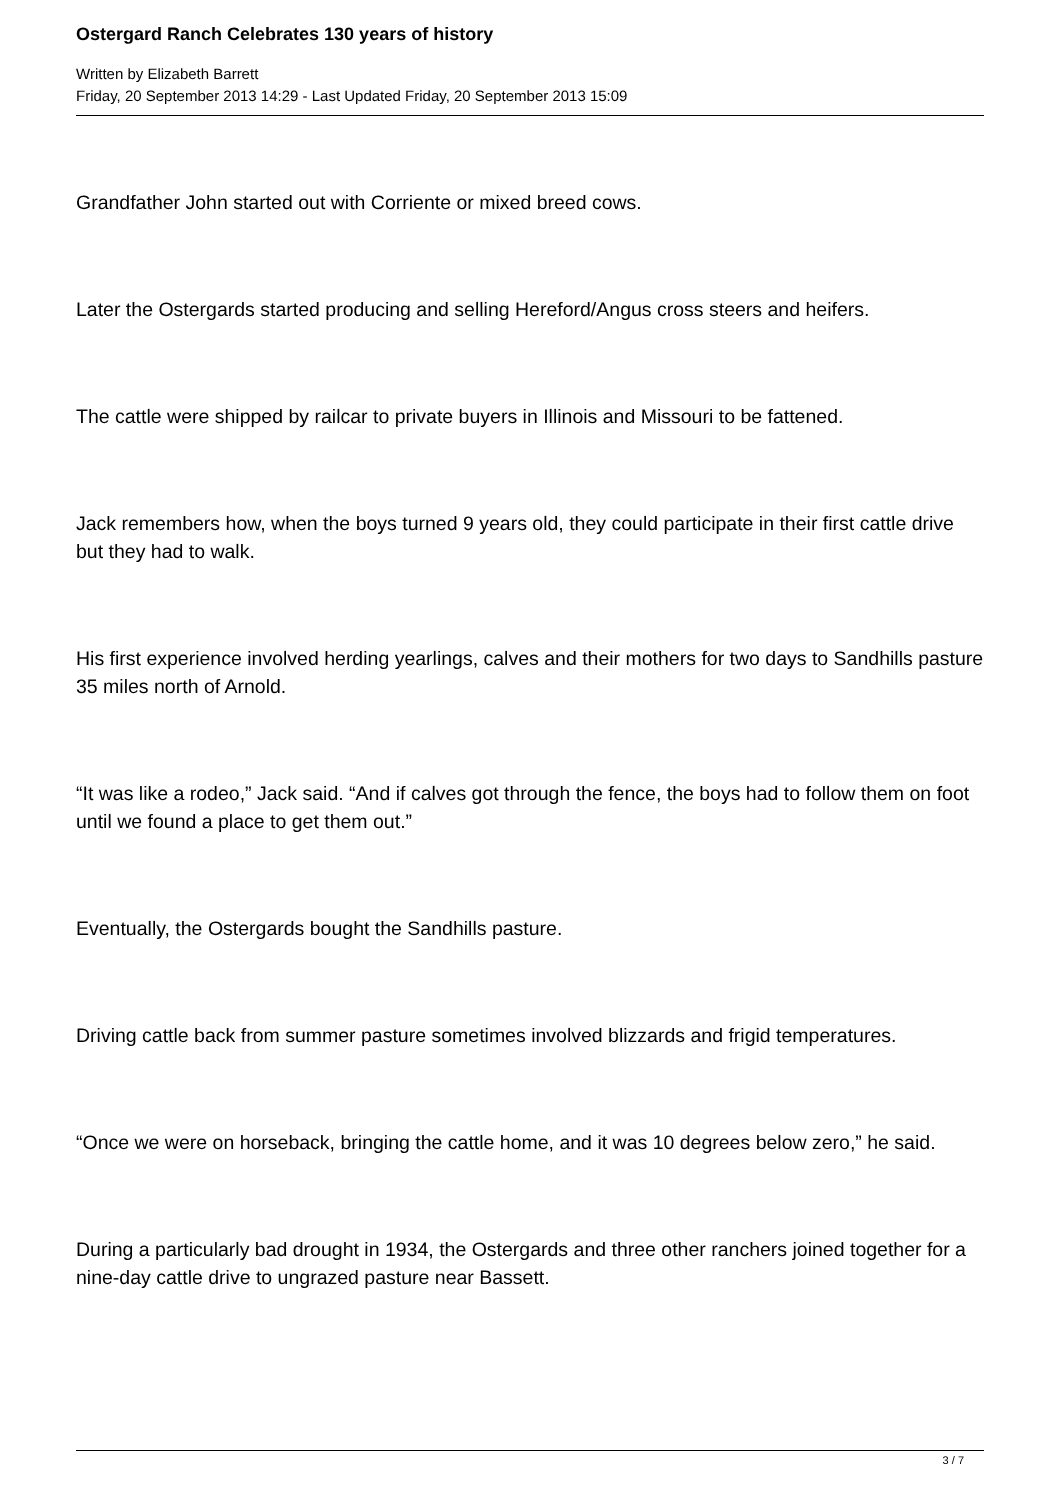Ostergard Ranch Celebrates 130 years of history
Written by Elizabeth Barrett
Friday, 20 September 2013 14:29 - Last Updated Friday, 20 September 2013 15:09
Grandfather John started out with Corriente or mixed breed cows.
Later the Ostergards started producing and selling Hereford/Angus cross steers and heifers.
The cattle were shipped by railcar to private buyers in Illinois and Missouri to be fattened.
Jack remembers how, when the boys turned 9 years old, they could participate in their first cattle drive but they had to walk.
His first experience involved herding yearlings, calves and their mothers for two days to Sandhills pasture 35 miles north of Arnold.
“It was like a rodeo,” Jack said. “And if calves got through the fence, the boys had to follow them on foot until we found a place to get them out.”
Eventually, the Ostergards bought the Sandhills pasture.
Driving cattle back from summer pasture sometimes involved blizzards and frigid temperatures.
“Once we were on horseback, bringing the cattle home, and it was 10 degrees below zero,” he said.
During a particularly bad drought in 1934, the Ostergards and three other ranchers joined together for a nine-day cattle drive to ungrazed pasture near Bassett.
3 / 7